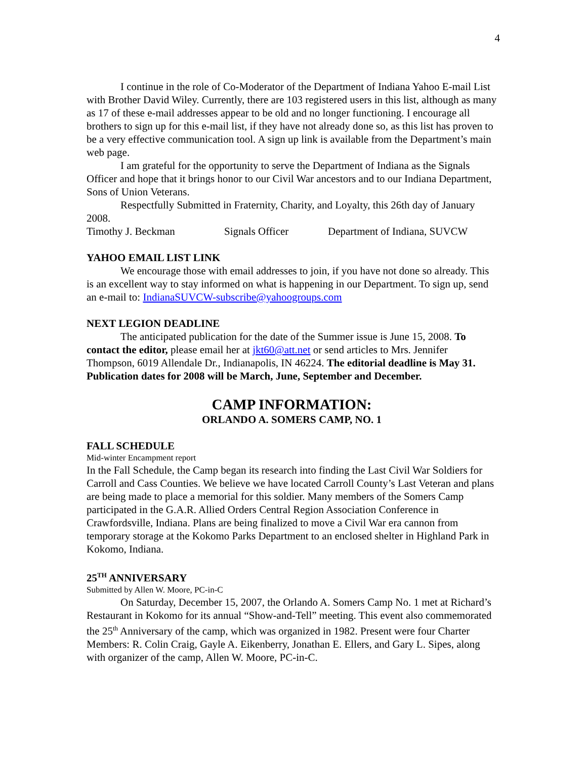4
I continue in the role of Co-Moderator of the Department of Indiana Yahoo E-mail List with Brother David Wiley. Currently, there are 103 registered users in this list, although as many as 17 of these e-mail addresses appear to be old and no longer functioning. I encourage all brothers to sign up for this e-mail list, if they have not already done so, as this list has proven to be a very effective communication tool. A sign up link is available from the Department’s main web page.
I am grateful for the opportunity to serve the Department of Indiana as the Signals Officer and hope that it brings honor to our Civil War ancestors and to our Indiana Department, Sons of Union Veterans.
Respectfully Submitted in Fraternity, Charity, and Loyalty, this 26th day of January 2008.
Timothy J. Beckman Signals Officer Department of Indiana, SUVCW
YAHOO EMAIL LIST LINK
We encourage those with email addresses to join, if you have not done so already. This is an excellent way to stay informed on what is happening in our Department. To sign up, send an e-mail to: IndianaSUVCW-subscribe@yahoogroups.com
NEXT LEGION DEADLINE
The anticipated publication for the date of the Summer issue is June 15, 2008. To contact the editor, please email her at jkt60@att.net or send articles to Mrs. Jennifer Thompson, 6019 Allendale Dr., Indianapolis, IN 46224. The editorial deadline is May 31. Publication dates for 2008 will be March, June, September and December.
CAMP INFORMATION:
ORLANDO A. SOMERS CAMP, NO. 1
FALL SCHEDULE
Mid-winter Encampment report
In the Fall Schedule, the Camp began its research into finding the Last Civil War Soldiers for Carroll and Cass Counties. We believe we have located Carroll County’s Last Veteran and plans are being made to place a memorial for this soldier. Many members of the Somers Camp participated in the G.A.R. Allied Orders Central Region Association Conference in Crawfordsville, Indiana. Plans are being finalized to move a Civil War era cannon from temporary storage at the Kokomo Parks Department to an enclosed shelter in Highland Park in Kokomo, Indiana.
25<sup>TH</sup> ANNIVERSARY
Submitted by Allen W. Moore, PC-in-C
On Saturday, December 15, 2007, the Orlando A. Somers Camp No. 1 met at Richard’s Restaurant in Kokomo for its annual “Show-and-Tell” meeting. This event also commemorated the 25<sup>th</sup> Anniversary of the camp, which was organized in 1982. Present were four Charter Members: R. Colin Craig, Gayle A. Eikenberry, Jonathan E. Ellers, and Gary L. Sipes, along with organizer of the camp, Allen W. Moore, PC-in-C.